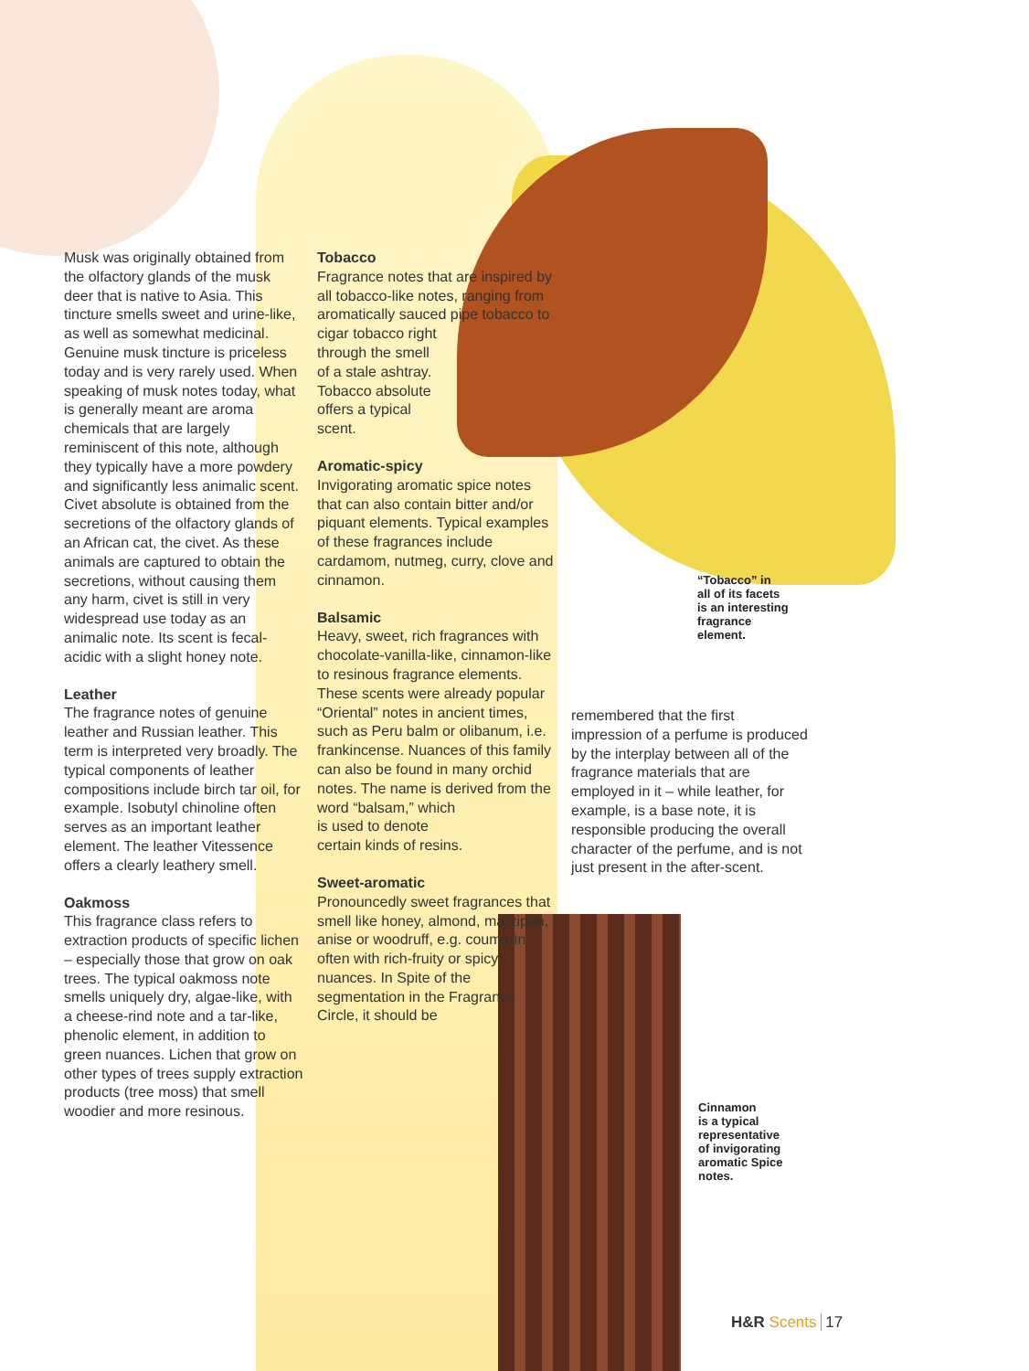Musk was originally obtained from the olfactory glands of the musk deer that is native to Asia. This tincture smells sweet and urine-like, as well as somewhat medicinal. Genuine musk tincture is priceless today and is very rarely used. When speaking of musk notes today, what is generally meant are aroma chemicals that are largely reminiscent of this note, although they typically have a more powdery and significantly less animalic scent. Civet absolute is obtained from the secretions of the olfactory glands of an African cat, the civet. As these animals are captured to obtain the secretions, without causing them any harm, civet is still in very widespread use today as an animalic note. Its scent is fecal-acidic with a slight honey note.
Leather
The fragrance notes of genuine leather and Russian leather. This term is interpreted very broadly. The typical components of leather compositions include birch tar oil, for example. Isobutyl chinoline often serves as an important leather element. The leather Vitessence offers a clearly leathery smell.
Oakmoss
This fragrance class refers to extraction products of specific lichen – especially those that grow on oak trees. The typical oakmoss note smells uniquely dry, algae-like, with a cheese-rind note and a tar-like, phenolic element, in addition to green nuances. Lichen that grow on other types of trees supply extraction products (tree moss) that smell woodier and more resinous.
Tobacco
Fragrance notes that are inspired by all tobacco-like notes, ranging from aromatically sauced pipe tobacco to cigar tobacco right
through the smell
of a stale ashtray.
Tobacco absolute
offers a typical
scent.
Aromatic-spicy
Invigorating aromatic spice notes that can also contain bitter and/or piquant elements. Typical examples of these fragrances include cardamom, nutmeg, curry, clove and cinnamon.
Balsamic
Heavy, sweet, rich fragrances with chocolate-vanilla-like, cinnamon-like to resinous fragrance elements. These scents were already popular “Oriental” notes in ancient times, such as Peru balm or olibanum, i.e. frankincense. Nuances of this family can also be found in many orchid notes. The name is derived from the word “balsam,” which
is used to denote
certain kinds of resins.
Sweet-aromatic
Pronouncedly sweet fragrances that smell like honey, almond, marzipan, anise or woodruff, e.g. coumarin, often with rich-fruity or spicy nuances. In Spite of the segmentation in the Fragrance Circle, it should be
“Tobacco” in
all of its facets
is an interesting
fragrance
element.
remembered that the first impression of a perfume is produced by the interplay between all of the fragrance materials that are employed in it – while leather, for example, is a base note, it is responsible producing the overall character of the perfume, and is not just present in the after-scent.
Cinnamon
is a typical
representative
of invigorating
aromatic Spice
notes.
H&R Scents 17